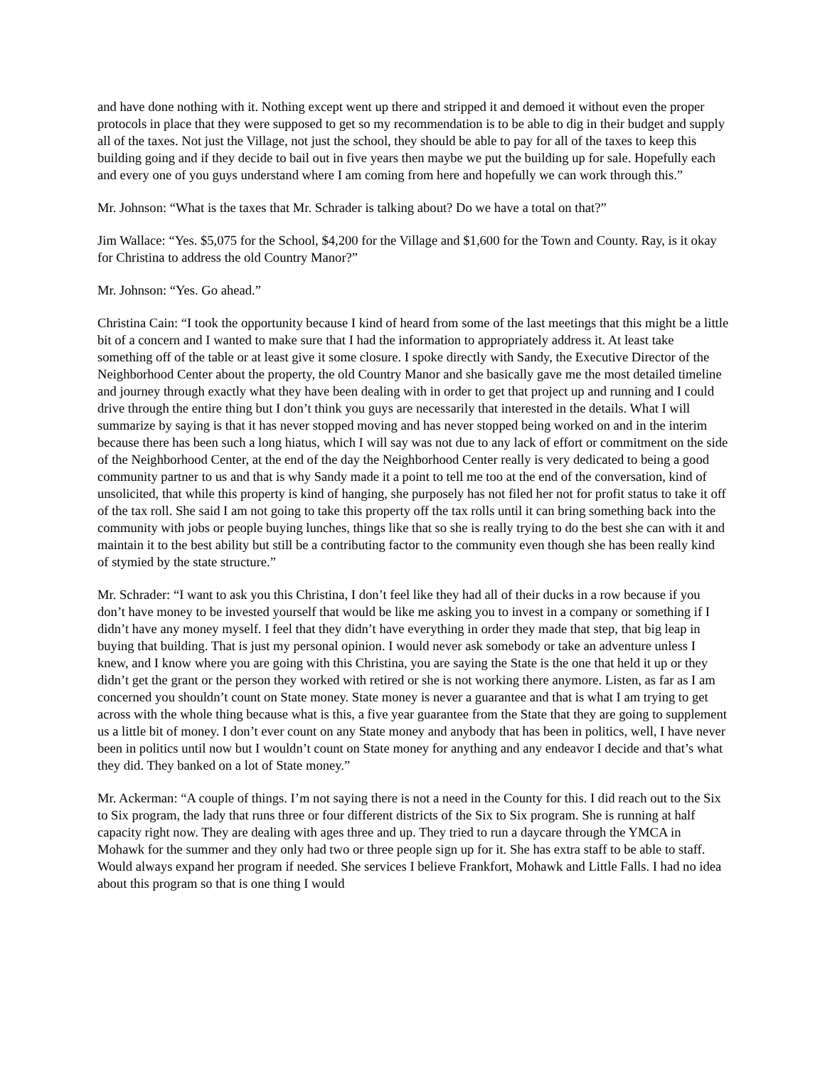and have done nothing with it. Nothing except went up there and stripped it and demoed it without even the proper protocols in place that they were supposed to get so my recommendation is to be able to dig in their budget and supply all of the taxes. Not just the Village, not just the school, they should be able to pay for all of the taxes to keep this building going and if they decide to bail out in five years then maybe we put the building up for sale. Hopefully each and every one of you guys understand where I am coming from here and hopefully we can work through this.”
Mr. Johnson: “What is the taxes that Mr. Schrader is talking about? Do we have a total on that?”
Jim Wallace: “Yes. $5,075 for the School, $4,200 for the Village and $1,600 for the Town and County. Ray, is it okay for Christina to address the old Country Manor?”
Mr. Johnson: “Yes. Go ahead.”
Christina Cain: “I took the opportunity because I kind of heard from some of the last meetings that this might be a little bit of a concern and I wanted to make sure that I had the information to appropriately address it. At least take something off of the table or at least give it some closure. I spoke directly with Sandy, the Executive Director of the Neighborhood Center about the property, the old Country Manor and she basically gave me the most detailed timeline and journey through exactly what they have been dealing with in order to get that project up and running and I could drive through the entire thing but I don’t think you guys are necessarily that interested in the details. What I will summarize by saying is that it has never stopped moving and has never stopped being worked on and in the interim because there has been such a long hiatus, which I will say was not due to any lack of effort or commitment on the side of the Neighborhood Center, at the end of the day the Neighborhood Center really is very dedicated to being a good community partner to us and that is why Sandy made it a point to tell me too at the end of the conversation, kind of unsolicited, that while this property is kind of hanging, she purposely has not filed her not for profit status to take it off of the tax roll. She said I am not going to take this property off the tax rolls until it can bring something back into the community with jobs or people buying lunches, things like that so she is really trying to do the best she can with it and maintain it to the best ability but still be a contributing factor to the community even though she has been really kind of stymied by the state structure.”
Mr. Schrader: “I want to ask you this Christina, I don’t feel like they had all of their ducks in a row because if you don’t have money to be invested yourself that would be like me asking you to invest in a company or something if I didn’t have any money myself. I feel that they didn’t have everything in order they made that step, that big leap in buying that building. That is just my personal opinion. I would never ask somebody or take an adventure unless I knew, and I know where you are going with this Christina, you are saying the State is the one that held it up or they didn’t get the grant or the person they worked with retired or she is not working there anymore. Listen, as far as I am concerned you shouldn’t count on State money. State money is never a guarantee and that is what I am trying to get across with the whole thing because what is this, a five year guarantee from the State that they are going to supplement us a little bit of money. I don’t ever count on any State money and anybody that has been in politics, well, I have never been in politics until now but I wouldn’t count on State money for anything and any endeavor I decide and that’s what they did. They banked on a lot of State money.”
Mr. Ackerman: “A couple of things. I’m not saying there is not a need in the County for this. I did reach out to the Six to Six program, the lady that runs three or four different districts of the Six to Six program. She is running at half capacity right now. They are dealing with ages three and up. They tried to run a daycare through the YMCA in Mohawk for the summer and they only had two or three people sign up for it. She has extra staff to be able to staff. Would always expand her program if needed. She services I believe Frankfort, Mohawk and Little Falls. I had no idea about this program so that is one thing I would